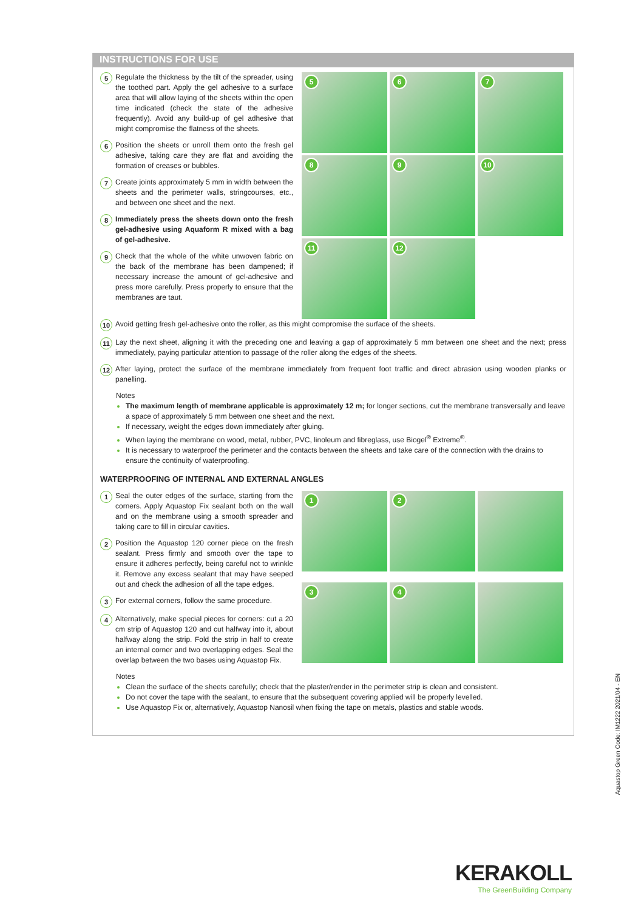INSTRUCTIONS FOR USE
5
Regulate the thickness by the tilt of the spreader, using the toothed part. Apply the gel adhesive to a surface area that will allow laying of the sheets within the open time indicated (check the state of the adhesive frequently). Avoid any build-up of gel adhesive that might compromise the flatness of the sheets.
6
Position the sheets or unroll them onto the fresh gel adhesive, taking care they are flat and avoiding the formation of creases or bubbles.
7
Create joints approximately 5 mm in width between the sheets and the perimeter walls, stringcourses, etc., and between one sheet and the next.
8
Immediately press the sheets down onto the fresh gel-adhesive using Aquaform R mixed with a bag of gel-adhesive.
9
Check that the whole of the white unwoven fabric on the back of the membrane has been dampened; if necessary increase the amount of gel-adhesive and press more carefully. Press properly to ensure that the membranes are taut.
5
6
7
8
9
10
11
12
10
Avoid getting fresh gel-adhesive onto the roller, as this might compromise the surface of the sheets.
11
Lay the next sheet, aligning it with the preceding one and leaving a gap of approximately 5 mm between one sheet and the next; press immediately, paying particular attention to passage of the roller along the edges of the sheets.
12
After laying, protect the surface of the membrane immediately from frequent foot traffic and direct abrasion using wooden planks or panelling.
Notes
The maximum length of membrane applicable is approximately 12 m; for longer sections, cut the membrane transversally and leave a space of approximately 5 mm between one sheet and the next.
If necessary, weight the edges down immediately after gluing.
When laying the membrane on wood, metal, rubber, PVC, linoleum and fibreglass, use Biogel<sup>®</sup> Extreme<sup>®</sup>.
It is necessary to waterproof the perimeter and the contacts between the sheets and take care of the connection with the drains to ensure the continuity of waterproofing.
WATERPROOFING OF INTERNAL AND EXTERNAL ANGLES
1
Seal the outer edges of the surface, starting from the corners. Apply Aquastop Fix sealant both on the wall and on the membrane using a smooth spreader and taking care to fill in circular cavities.
2
Position the Aquastop 120 corner piece on the fresh sealant. Press firmly and smooth over the tape to ensure it adheres perfectly, being careful not to wrinkle it. Remove any excess sealant that may have seeped out and check the adhesion of all the tape edges.
3
For external corners, follow the same procedure.
4
Alternatively, make special pieces for corners: cut a 20 cm strip of Aquastop 120 and cut halfway into it, about halfway along the strip. Fold the strip in half to create an internal corner and two overlapping edges. Seal the overlap between the two bases using Aquastop Fix.
1
2
3
4
Notes
Clean the surface of the sheets carefully; check that the plaster/render in the perimeter strip is clean and consistent.
Do not cover the tape with the sealant, to ensure that the subsequent covering applied will be properly levelled.
Use Aquastop Fix or, alternatively, Aquastop Nanosil when fixing the tape on metals, plastics and stable woods.
Aquastop Green Code: IM1222 2021/04 - EN
KERAKOLL
The GreenBuilding Company